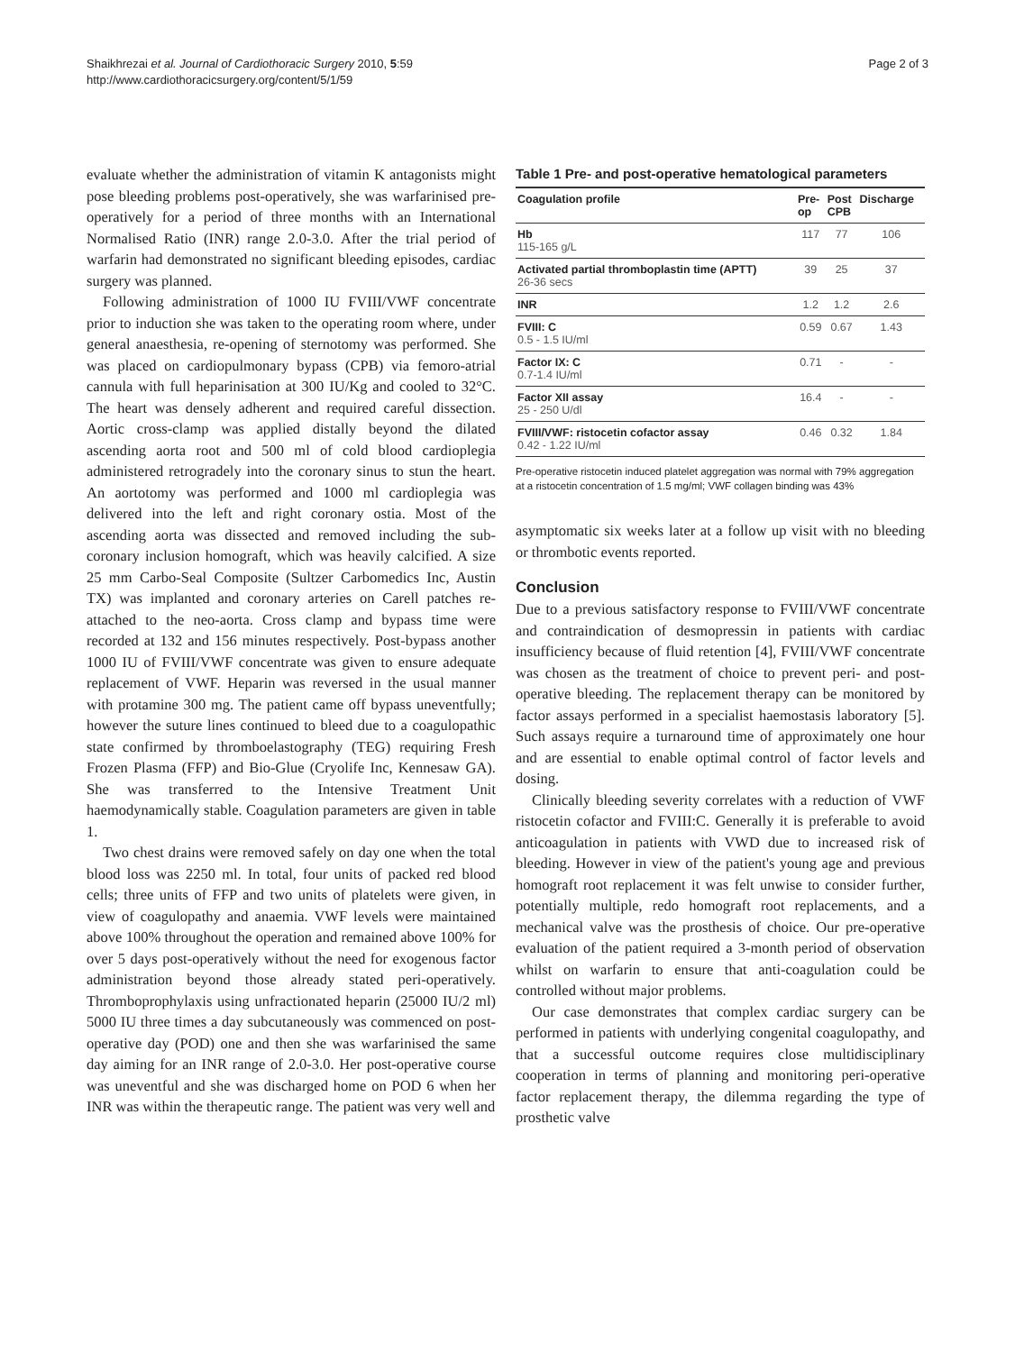Shaikhrezai et al. Journal of Cardiothoracic Surgery 2010, 5:59
http://www.cardiothoracicsurgery.org/content/5/1/59
Page 2 of 3
evaluate whether the administration of vitamin K antagonists might pose bleeding problems post-operatively, she was warfarinised pre-operatively for a period of three months with an International Normalised Ratio (INR) range 2.0-3.0. After the trial period of warfarin had demonstrated no significant bleeding episodes, cardiac surgery was planned.
Following administration of 1000 IU FVIII/VWF concentrate prior to induction she was taken to the operating room where, under general anaesthesia, re-opening of sternotomy was performed. She was placed on cardiopulmonary bypass (CPB) via femoro-atrial cannula with full heparinisation at 300 IU/Kg and cooled to 32°C. The heart was densely adherent and required careful dissection. Aortic cross-clamp was applied distally beyond the dilated ascending aorta root and 500 ml of cold blood cardioplegia administered retrogradely into the coronary sinus to stun the heart. An aortotomy was performed and 1000 ml cardioplegia was delivered into the left and right coronary ostia. Most of the ascending aorta was dissected and removed including the sub-coronary inclusion homograft, which was heavily calcified. A size 25 mm Carbo-Seal Composite (Sultzer Carbomedics Inc, Austin TX) was implanted and coronary arteries on Carell patches re-attached to the neo-aorta. Cross clamp and bypass time were recorded at 132 and 156 minutes respectively. Post-bypass another 1000 IU of FVIII/VWF concentrate was given to ensure adequate replacement of VWF. Heparin was reversed in the usual manner with protamine 300 mg. The patient came off bypass uneventfully; however the suture lines continued to bleed due to a coagulopathic state confirmed by thromboelastography (TEG) requiring Fresh Frozen Plasma (FFP) and Bio-Glue (Cryolife Inc, Kennesaw GA). She was transferred to the Intensive Treatment Unit haemodynamically stable. Coagulation parameters are given in table 1.
Two chest drains were removed safely on day one when the total blood loss was 2250 ml. In total, four units of packed red blood cells; three units of FFP and two units of platelets were given, in view of coagulopathy and anaemia. VWF levels were maintained above 100% throughout the operation and remained above 100% for over 5 days post-operatively without the need for exogenous factor administration beyond those already stated peri-operatively. Thromboprophylaxis using unfractionated heparin (25000 IU/2 ml) 5000 IU three times a day subcutaneously was commenced on post-operative day (POD) one and then she was warfarinised the same day aiming for an INR range of 2.0-3.0. Her post-operative course was uneventful and she was discharged home on POD 6 when her INR was within the therapeutic range. The patient was very well and
Table 1 Pre- and post-operative hematological parameters
| Coagulation profile | Pre- op | Post CPB | Discharge |
| --- | --- | --- | --- |
| Hb 115-165 g/L | 117 | 77 | 106 |
| Activated partial thromboplastin time (APTT) 26-36 secs | 39 | 25 | 37 |
| INR | 1.2 | 1.2 | 2.6 |
| FVIII: C 0.5 - 1.5 IU/ml | 0.59 | 0.67 | 1.43 |
| Factor IX: C 0.7-1.4 IU/ml | 0.71 | - | - |
| Factor XII assay 25 - 250 U/dl | 16.4 | - | - |
| FVIII/VWF: ristocetin cofactor assay 0.42 - 1.22 IU/ml | 0.46 | 0.32 | 1.84 |
Pre-operative ristocetin induced platelet aggregation was normal with 79% aggregation at a ristocetin concentration of 1.5 mg/ml; VWF collagen binding was 43%
asymptomatic six weeks later at a follow up visit with no bleeding or thrombotic events reported.
Conclusion
Due to a previous satisfactory response to FVIII/VWF concentrate and contraindication of desmopressin in patients with cardiac insufficiency because of fluid retention [4], FVIII/VWF concentrate was chosen as the treatment of choice to prevent peri- and post-operative bleeding. The replacement therapy can be monitored by factor assays performed in a specialist haemostasis laboratory [5]. Such assays require a turnaround time of approximately one hour and are essential to enable optimal control of factor levels and dosing.
Clinically bleeding severity correlates with a reduction of VWF ristocetin cofactor and FVIII:C. Generally it is preferable to avoid anticoagulation in patients with VWD due to increased risk of bleeding. However in view of the patient's young age and previous homograft root replacement it was felt unwise to consider further, potentially multiple, redo homograft root replacements, and a mechanical valve was the prosthesis of choice. Our pre-operative evaluation of the patient required a 3-month period of observation whilst on warfarin to ensure that anti-coagulation could be controlled without major problems.
Our case demonstrates that complex cardiac surgery can be performed in patients with underlying congenital coagulopathy, and that a successful outcome requires close multidisciplinary cooperation in terms of planning and monitoring peri-operative factor replacement therapy, the dilemma regarding the type of prosthetic valve